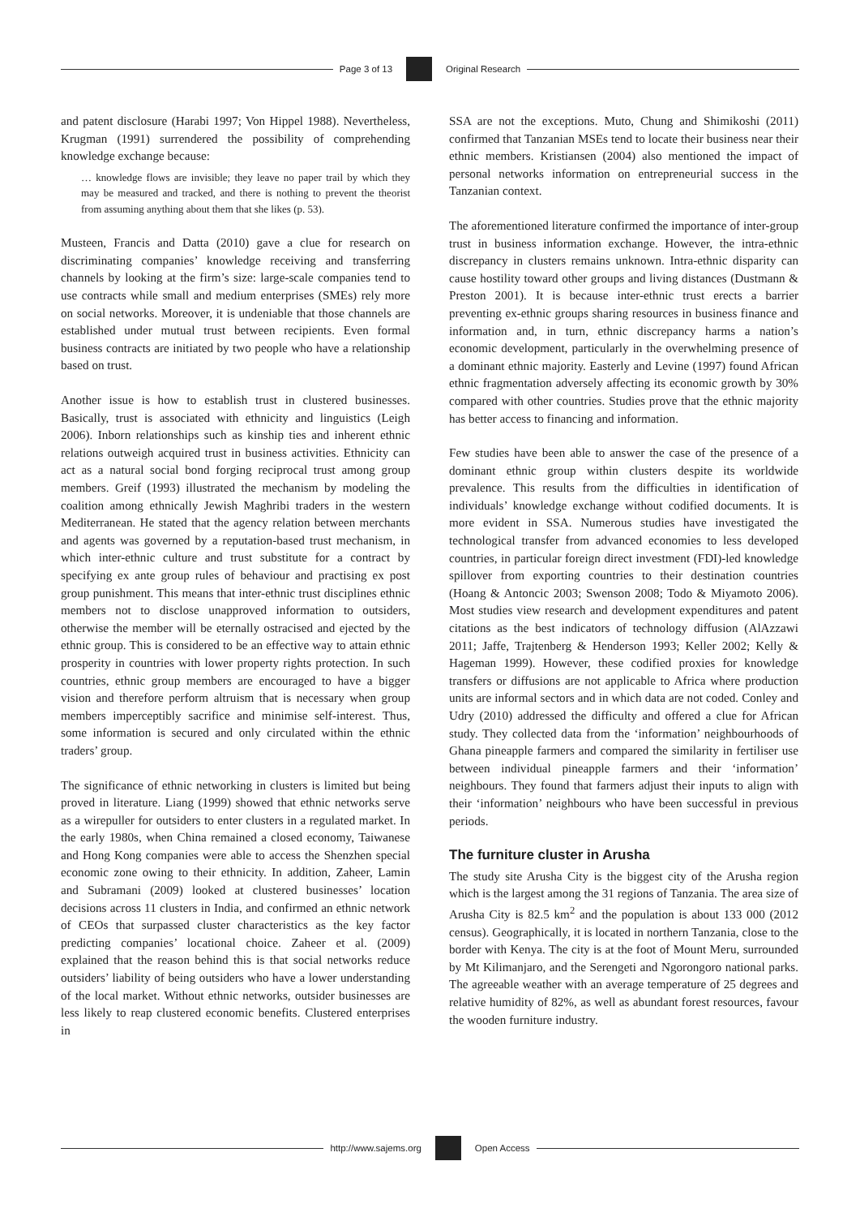Page 3 of 13 Original Research
and patent disclosure (Harabi 1997; Von Hippel 1988). Nevertheless, Krugman (1991) surrendered the possibility of comprehending knowledge exchange because:
… knowledge flows are invisible; they leave no paper trail by which they may be measured and tracked, and there is nothing to prevent the theorist from assuming anything about them that she likes (p. 53).
Musteen, Francis and Datta (2010) gave a clue for research on discriminating companies’ knowledge receiving and transferring channels by looking at the firm’s size: large-scale companies tend to use contracts while small and medium enterprises (SMEs) rely more on social networks. Moreover, it is undeniable that those channels are established under mutual trust between recipients. Even formal business contracts are initiated by two people who have a relationship based on trust.
Another issue is how to establish trust in clustered businesses. Basically, trust is associated with ethnicity and linguistics (Leigh 2006). Inborn relationships such as kinship ties and inherent ethnic relations outweigh acquired trust in business activities. Ethnicity can act as a natural social bond forging reciprocal trust among group members. Greif (1993) illustrated the mechanism by modeling the coalition among ethnically Jewish Maghribi traders in the western Mediterranean. He stated that the agency relation between merchants and agents was governed by a reputation-based trust mechanism, in which inter-ethnic culture and trust substitute for a contract by specifying ex ante group rules of behaviour and practising ex post group punishment. This means that inter-ethnic trust disciplines ethnic members not to disclose unapproved information to outsiders, otherwise the member will be eternally ostracised and ejected by the ethnic group. This is considered to be an effective way to attain ethnic prosperity in countries with lower property rights protection. In such countries, ethnic group members are encouraged to have a bigger vision and therefore perform altruism that is necessary when group members imperceptibly sacrifice and minimise self-interest. Thus, some information is secured and only circulated within the ethnic traders’ group.
The significance of ethnic networking in clusters is limited but being proved in literature. Liang (1999) showed that ethnic networks serve as a wirepuller for outsiders to enter clusters in a regulated market. In the early 1980s, when China remained a closed economy, Taiwanese and Hong Kong companies were able to access the Shenzhen special economic zone owing to their ethnicity. In addition, Zaheer, Lamin and Subramani (2009) looked at clustered businesses’ location decisions across 11 clusters in India, and confirmed an ethnic network of CEOs that surpassed cluster characteristics as the key factor predicting companies’ locational choice. Zaheer et al. (2009) explained that the reason behind this is that social networks reduce outsiders’ liability of being outsiders who have a lower understanding of the local market. Without ethnic networks, outsider businesses are less likely to reap clustered economic benefits. Clustered enterprises in
SSA are not the exceptions. Muto, Chung and Shimikoshi (2011) confirmed that Tanzanian MSEs tend to locate their business near their ethnic members. Kristiansen (2004) also mentioned the impact of personal networks information on entrepreneurial success in the Tanzanian context.
The aforementioned literature confirmed the importance of inter-group trust in business information exchange. However, the intra-ethnic discrepancy in clusters remains unknown. Intra-ethnic disparity can cause hostility toward other groups and living distances (Dustmann & Preston 2001). It is because inter-ethnic trust erects a barrier preventing ex-ethnic groups sharing resources in business finance and information and, in turn, ethnic discrepancy harms a nation’s economic development, particularly in the overwhelming presence of a dominant ethnic majority. Easterly and Levine (1997) found African ethnic fragmentation adversely affecting its economic growth by 30% compared with other countries. Studies prove that the ethnic majority has better access to financing and information.
Few studies have been able to answer the case of the presence of a dominant ethnic group within clusters despite its worldwide prevalence. This results from the difficulties in identification of individuals’ knowledge exchange without codified documents. It is more evident in SSA. Numerous studies have investigated the technological transfer from advanced economies to less developed countries, in particular foreign direct investment (FDI)-led knowledge spillover from exporting countries to their destination countries (Hoang & Antoncic 2003; Swenson 2008; Todo & Miyamoto 2006). Most studies view research and development expenditures and patent citations as the best indicators of technology diffusion (AlAzzawi 2011; Jaffe, Trajtenberg & Henderson 1993; Keller 2002; Kelly & Hageman 1999). However, these codified proxies for knowledge transfers or diffusions are not applicable to Africa where production units are informal sectors and in which data are not coded. Conley and Udry (2010) addressed the difficulty and offered a clue for African study. They collected data from the ‘information’ neighbourhoods of Ghana pineapple farmers and compared the similarity in fertiliser use between individual pineapple farmers and their ‘information’ neighbours. They found that farmers adjust their inputs to align with their ‘information’ neighbours who have been successful in previous periods.
The furniture cluster in Arusha
The study site Arusha City is the biggest city of the Arusha region which is the largest among the 31 regions of Tanzania. The area size of Arusha City is 82.5 km<sup>2</sup> and the population is about 133 000 (2012 census). Geographically, it is located in northern Tanzania, close to the border with Kenya. The city is at the foot of Mount Meru, surrounded by Mt Kilimanjaro, and the Serengeti and Ngorongoro national parks. The agreeable weather with an average temperature of 25 degrees and relative humidity of 82%, as well as abundant forest resources, favour the wooden furniture industry.
http://www.sajems.org Open Access